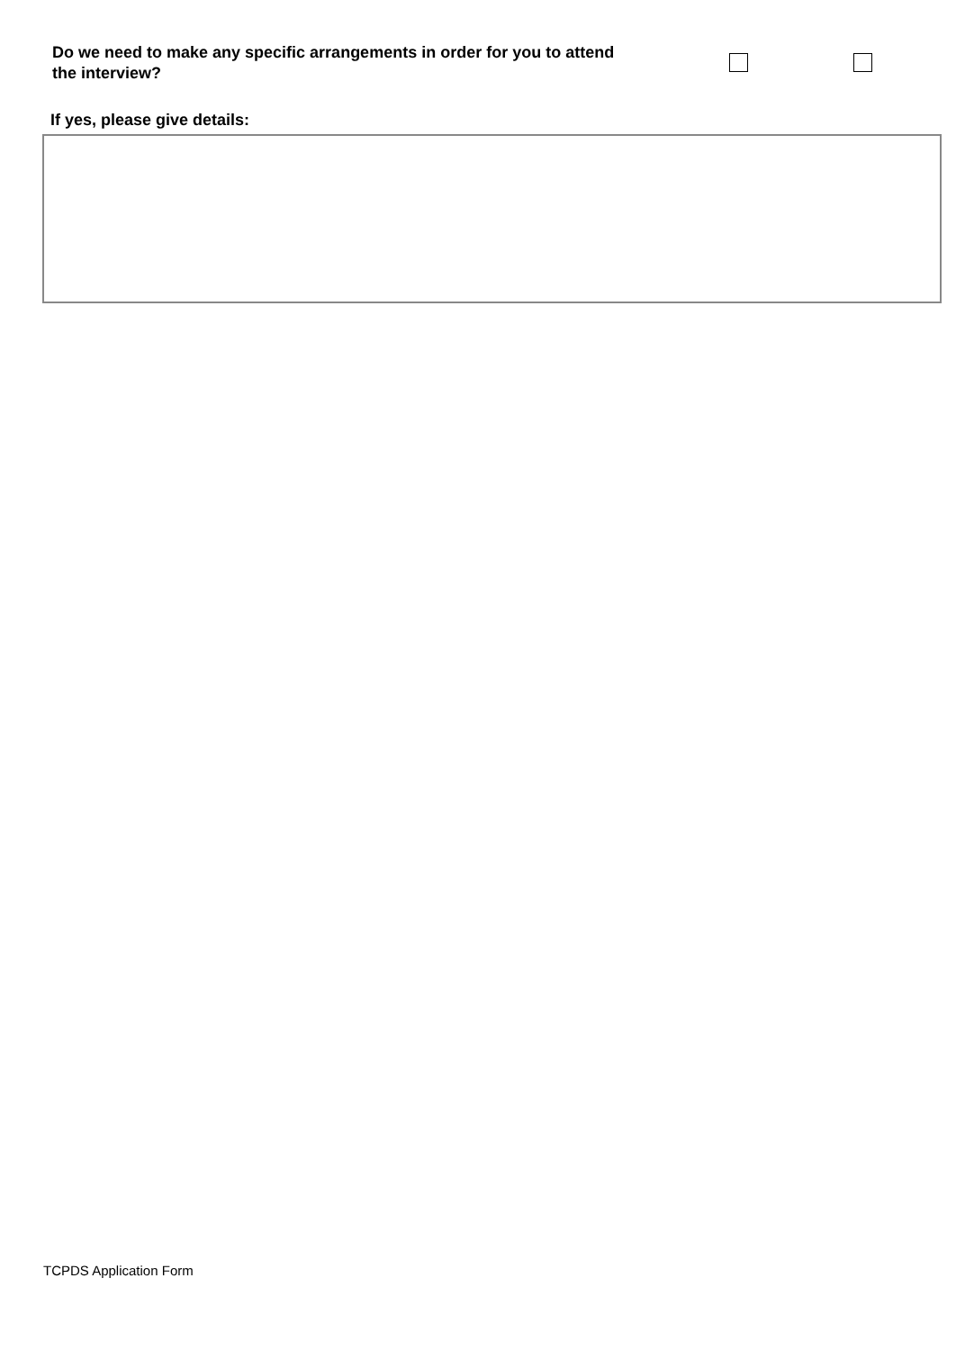Do we need to make any specific arrangements in order for you to attend the interview?
If yes, please give details:
TCPDS Application Form